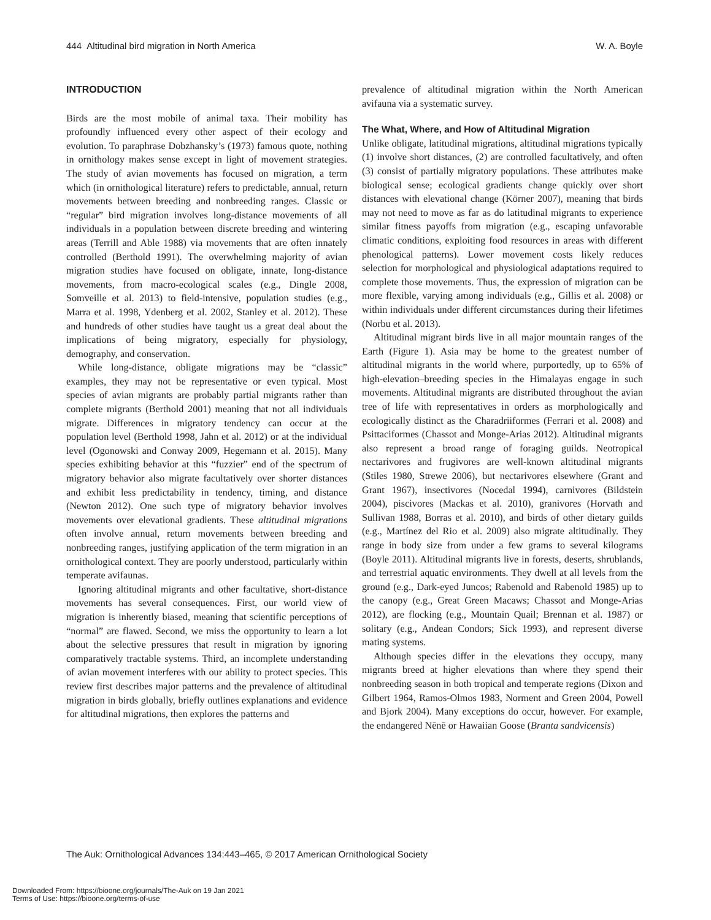444 Altitudinal bird migration in North America W. A. Boyle
INTRODUCTION
Birds are the most mobile of animal taxa. Their mobility has profoundly influenced every other aspect of their ecology and evolution. To paraphrase Dobzhansky’s (1973) famous quote, nothing in ornithology makes sense except in light of movement strategies. The study of avian movements has focused on migration, a term which (in ornithological literature) refers to predictable, annual, return movements between breeding and nonbreeding ranges. Classic or “regular” bird migration involves long-distance movements of all individuals in a population between discrete breeding and wintering areas (Terrill and Able 1988) via movements that are often innately controlled (Berthold 1991). The overwhelming majority of avian migration studies have focused on obligate, innate, long-distance movements, from macro-ecological scales (e.g., Dingle 2008, Somveille et al. 2013) to field-intensive, population studies (e.g., Marra et al. 1998, Ydenberg et al. 2002, Stanley et al. 2012). These and hundreds of other studies have taught us a great deal about the implications of being migratory, especially for physiology, demography, and conservation.
While long-distance, obligate migrations may be “classic” examples, they may not be representative or even typical. Most species of avian migrants are probably partial migrants rather than complete migrants (Berthold 2001) meaning that not all individuals migrate. Differences in migratory tendency can occur at the population level (Berthold 1998, Jahn et al. 2012) or at the individual level (Ogonowski and Conway 2009, Hegemann et al. 2015). Many species exhibiting behavior at this “fuzzier” end of the spectrum of migratory behavior also migrate facultatively over shorter distances and exhibit less predictability in tendency, timing, and distance (Newton 2012). One such type of migratory behavior involves movements over elevational gradients. These altitudinal migrations often involve annual, return movements between breeding and nonbreeding ranges, justifying application of the term migration in an ornithological context. They are poorly understood, particularly within temperate avifaunas.
Ignoring altitudinal migrants and other facultative, short-distance movements has several consequences. First, our world view of migration is inherently biased, meaning that scientific perceptions of “normal” are flawed. Second, we miss the opportunity to learn a lot about the selective pressures that result in migration by ignoring comparatively tractable systems. Third, an incomplete understanding of avian movement interferes with our ability to protect species. This review first describes major patterns and the prevalence of altitudinal migration in birds globally, briefly outlines explanations and evidence for altitudinal migrations, then explores the patterns and
prevalence of altitudinal migration within the North American avifauna via a systematic survey.
The What, Where, and How of Altitudinal Migration
Unlike obligate, latitudinal migrations, altitudinal migrations typically (1) involve short distances, (2) are controlled facultatively, and often (3) consist of partially migratory populations. These attributes make biological sense; ecological gradients change quickly over short distances with elevational change (Körner 2007), meaning that birds may not need to move as far as do latitudinal migrants to experience similar fitness payoffs from migration (e.g., escaping unfavorable climatic conditions, exploiting food resources in areas with different phenological patterns). Lower movement costs likely reduces selection for morphological and physiological adaptations required to complete those movements. Thus, the expression of migration can be more flexible, varying among individuals (e.g., Gillis et al. 2008) or within individuals under different circumstances during their lifetimes (Norbu et al. 2013).
Altitudinal migrant birds live in all major mountain ranges of the Earth (Figure 1). Asia may be home to the greatest number of altitudinal migrants in the world where, purportedly, up to 65% of high-elevation–breeding species in the Himalayas engage in such movements. Altitudinal migrants are distributed throughout the avian tree of life with representatives in orders as morphologically and ecologically distinct as the Charadriiformes (Ferrari et al. 2008) and Psittaciformes (Chassot and Monge-Arias 2012). Altitudinal migrants also represent a broad range of foraging guilds. Neotropical nectarivores and frugivores are well-known altitudinal migrants (Stiles 1980, Strewe 2006), but nectarivores elsewhere (Grant and Grant 1967), insectivores (Nocedal 1994), carnivores (Bildstein 2004), piscivores (Mackas et al. 2010), granivores (Horvath and Sullivan 1988, Borras et al. 2010), and birds of other dietary guilds (e.g., Martínez del Rio et al. 2009) also migrate altitudinally. They range in body size from under a few grams to several kilograms (Boyle 2011). Altitudinal migrants live in forests, deserts, shrublands, and terrestrial aquatic environments. They dwell at all levels from the ground (e.g., Dark-eyed Juncos; Rabenold and Rabenold 1985) up to the canopy (e.g., Great Green Macaws; Chassot and Monge-Arias 2012), are flocking (e.g., Mountain Quail; Brennan et al. 1987) or solitary (e.g., Andean Condors; Sick 1993), and represent diverse mating systems.
Although species differ in the elevations they occupy, many migrants breed at higher elevations than where they spend their nonbreeding season in both tropical and temperate regions (Dixon and Gilbert 1964, Ramos-Olmos 1983, Norment and Green 2004, Powell and Bjork 2004). Many exceptions do occur, however. For example, the endangered Nēnē or Hawaiian Goose (Branta sandvicensis)
The Auk: Ornithological Advances 134:443–465, © 2017 American Ornithological Society
Downloaded From: https://bioone.org/journals/The-Auk on 19 Jan 2021
Terms of Use: https://bioone.org/terms-of-use